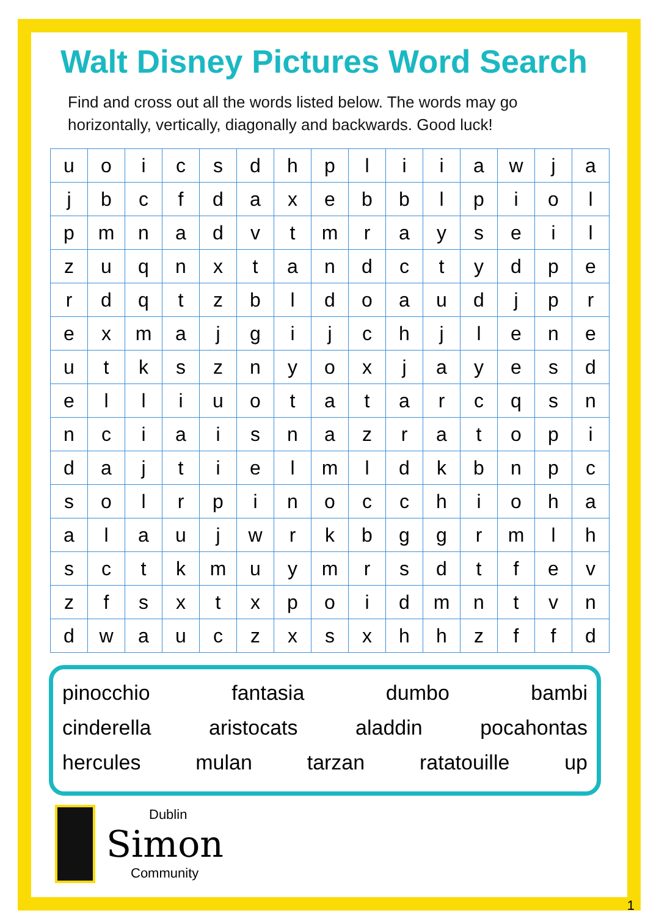Walt Disney Pictures Word Search
Find and cross out all the words listed below. The words may go horizontally, vertically, diagonally and backwards. Good luck!
| u | o | i | c | s | d | h | p | l | i | i | a | w | j | a |
| j | b | c | f | d | a | x | e | b | b | l | p | i | o | l |
| p | m | n | a | d | v | t | m | r | a | y | s | e | i | l |
| z | u | q | n | x | t | a | n | d | c | t | y | d | p | e |
| r | d | q | t | z | b | l | d | o | a | u | d | j | p | r |
| e | x | m | a | j | g | i | j | c | h | j | l | e | n | e |
| u | t | k | s | z | n | y | o | x | j | a | y | e | s | d |
| e | l | l | i | u | o | t | a | t | a | r | c | q | s | n |
| n | c | i | a | i | s | n | a | z | r | a | t | o | p | i |
| d | a | j | t | i | e | l | m | l | d | k | b | n | p | c |
| s | o | l | r | p | i | n | o | c | c | h | i | o | h | a |
| a | l | a | u | j | w | r | k | b | g | g | r | m | l | h |
| s | c | t | k | m | u | y | m | r | s | d | t | f | e | v |
| z | f | s | x | t | x | p | o | i | d | m | n | t | v | n |
| d | w | a | u | c | z | x | s | x | h | h | z | f | f | d |
pinocchio fantasia dumbo bambi
cinderella aristocats aladdin pocahontas
hercules mulan tarzan ratatouille up
Dublin
Simon
Community
1